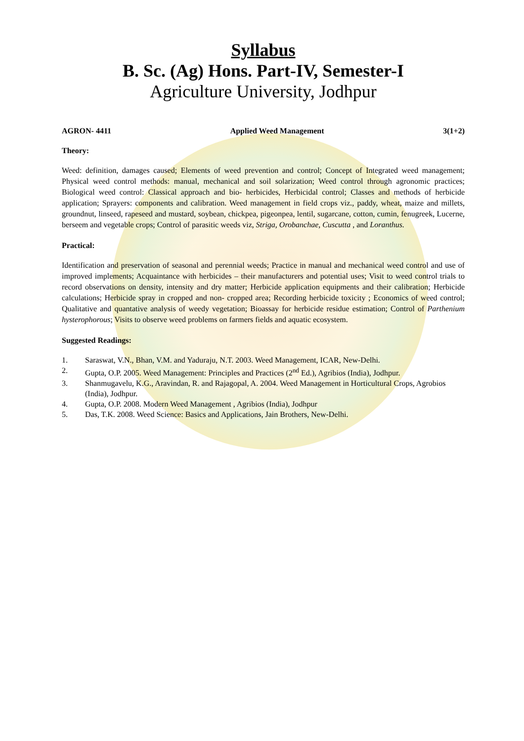Syllabus
B. Sc. (Ag) Hons. Part-IV, Semester-I
Agriculture University, Jodhpur
AGRON- 4411 Applied Weed Management 3(1+2)
Theory:
Weed: definition, damages caused; Elements of weed prevention and control; Concept of Integrated weed management; Physical weed control methods: manual, mechanical and soil solarization; Weed control through agronomic practices; Biological weed control: Classical approach and bio- herbicides, Herbicidal control; Classes and methods of herbicide application; Sprayers: components and calibration. Weed management in field crops viz., paddy, wheat, maize and millets, groundnut, linseed, rapeseed and mustard, soybean, chickpea, pigeonpea, lentil, sugarcane, cotton, cumin, fenugreek, Lucerne, berseem and vegetable crops; Control of parasitic weeds viz, Striga, Orobanchae, Cuscutta , and Loranthus.
Practical:
Identification and preservation of seasonal and perennial weeds; Practice in manual and mechanical weed control and use of improved implements; Acquaintance with herbicides – their manufacturers and potential uses; Visit to weed control trials to record observations on density, intensity and dry matter; Herbicide application equipments and their calibration; Herbicide calculations; Herbicide spray in cropped and non- cropped area; Recording herbicide toxicity ; Economics of weed control; Qualitative and quantative analysis of weedy vegetation; Bioassay for herbicide residue estimation; Control of Parthenium hysterophorous; Visits to observe weed problems on farmers fields and aquatic ecosystem.
Suggested Readings:
1. Saraswat, V.N., Bhan, V.M. and Yaduraju, N.T. 2003. Weed Management, ICAR, New-Delhi.
2. Gupta, O.P. 2005. Weed Management: Principles and Practices (2<sup>nd</sup> Ed.), Agribios (India), Jodhpur.
3. Shanmugavelu, K.G., Aravindan, R. and Rajagopal, A. 2004. Weed Management in Horticultural Crops, Agrobios (India), Jodhpur.
4. Gupta, O.P. 2008. Modern Weed Management , Agribios (India), Jodhpur
5. Das, T.K. 2008. Weed Science: Basics and Applications, Jain Brothers, New-Delhi.